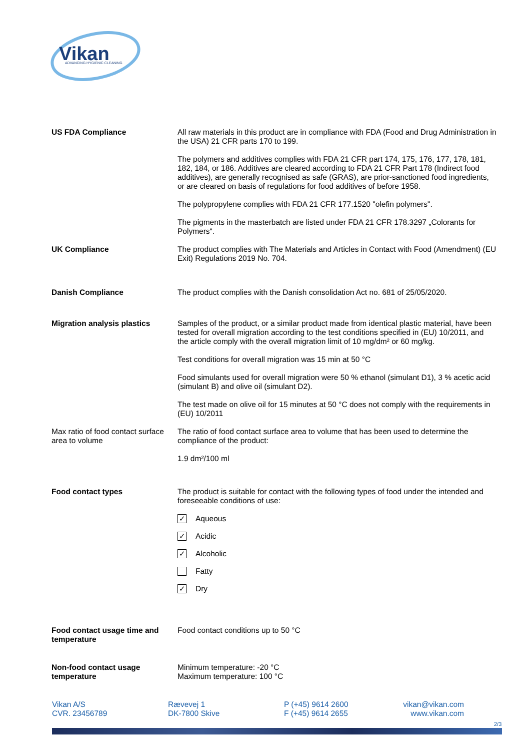Vikan
ADVANCING HYGIENIC CLEANING
US FDA Compliance All raw materials in this product are in compliance with FDA (Food and Drug Administration in the USA) 21 CFR parts 170 to 199.
The polymers and additives complies with FDA 21 CFR part 174, 175, 176, 177, 178, 181, 182, 184, or 186. Additives are cleared according to FDA 21 CFR Part 178 (Indirect food additives), are generally recognised as safe (GRAS), are prior-sanctioned food ingredients, or are cleared on basis of regulations for food additives of before 1958.
The polypropylene complies with FDA 21 CFR 177.1520 "olefin polymers".
The pigments in the masterbatch are listed under FDA 21 CFR 178.3297 „Colorants for Polymers“.
UK Compliance The product complies with The Materials and Articles in Contact with Food (Amendment) (EU Exit) Regulations 2019 No. 704.
Danish Compliance The product complies with the Danish consolidation Act no. 681 of 25/05/2020.
Migration analysis plastics Samples of the product, or a similar product made from identical plastic material, have been tested for overall migration according to the test conditions specified in (EU) 10/2011, and the article comply with the overall migration limit of 10 mg/dm² or 60 mg/kg.
Test conditions for overall migration was 15 min at 50 °C
Food simulants used for overall migration were 50 % ethanol (simulant D1), 3 % acetic acid (simulant B) and olive oil (simulant D2).
The test made on olive oil for 15 minutes at 50 °C does not comply with the requirements in (EU) 10/2011
Max ratio of food contact surface area to volume
The ratio of food contact surface area to volume that has been used to determine the compliance of the product:
1.9 dm²/100 ml
Food contact types The product is suitable for contact with the following types of food under the intended and foreseeable conditions of use:
✓ Aqueous
✓ Acidic
✓ Alcoholic
Fatty
✓ Dry
Food contact usage time and temperature
Food contact conditions up to 50 °C
Non-food contact usage temperature
Minimum temperature: -20 °C
Maximum temperature: 100 °C
Vikan A/S
CVR. 23456789
Rævevej 1
DK-7800 Skive
P (+45) 9614 2600
F (+45) 9614 2655
vikan@vikan.com
www.vikan.com
2/3